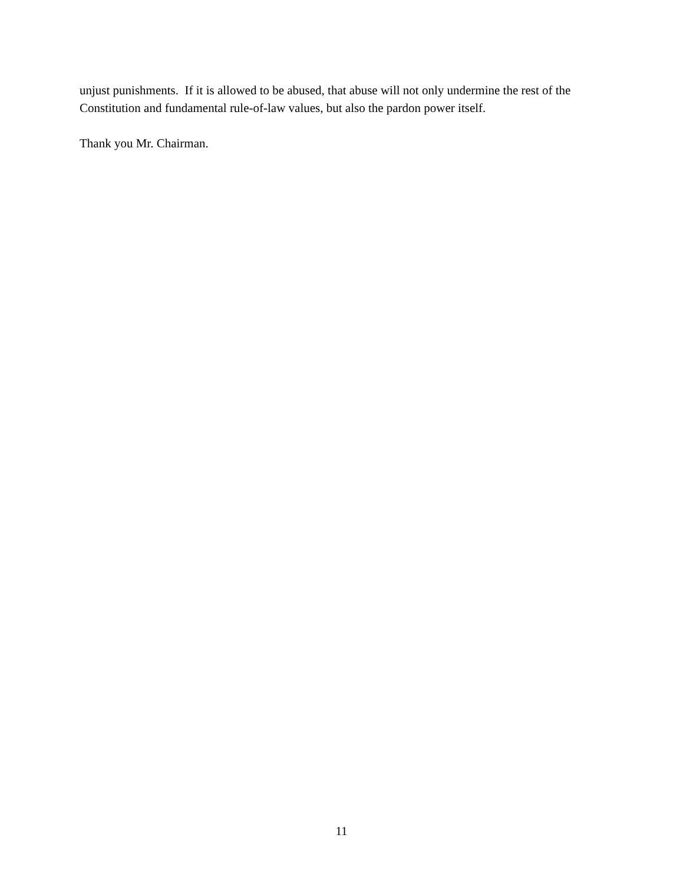unjust punishments. If it is allowed to be abused, that abuse will not only undermine the rest of the Constitution and fundamental rule-of-law values, but also the pardon power itself.
Thank you Mr. Chairman.
11